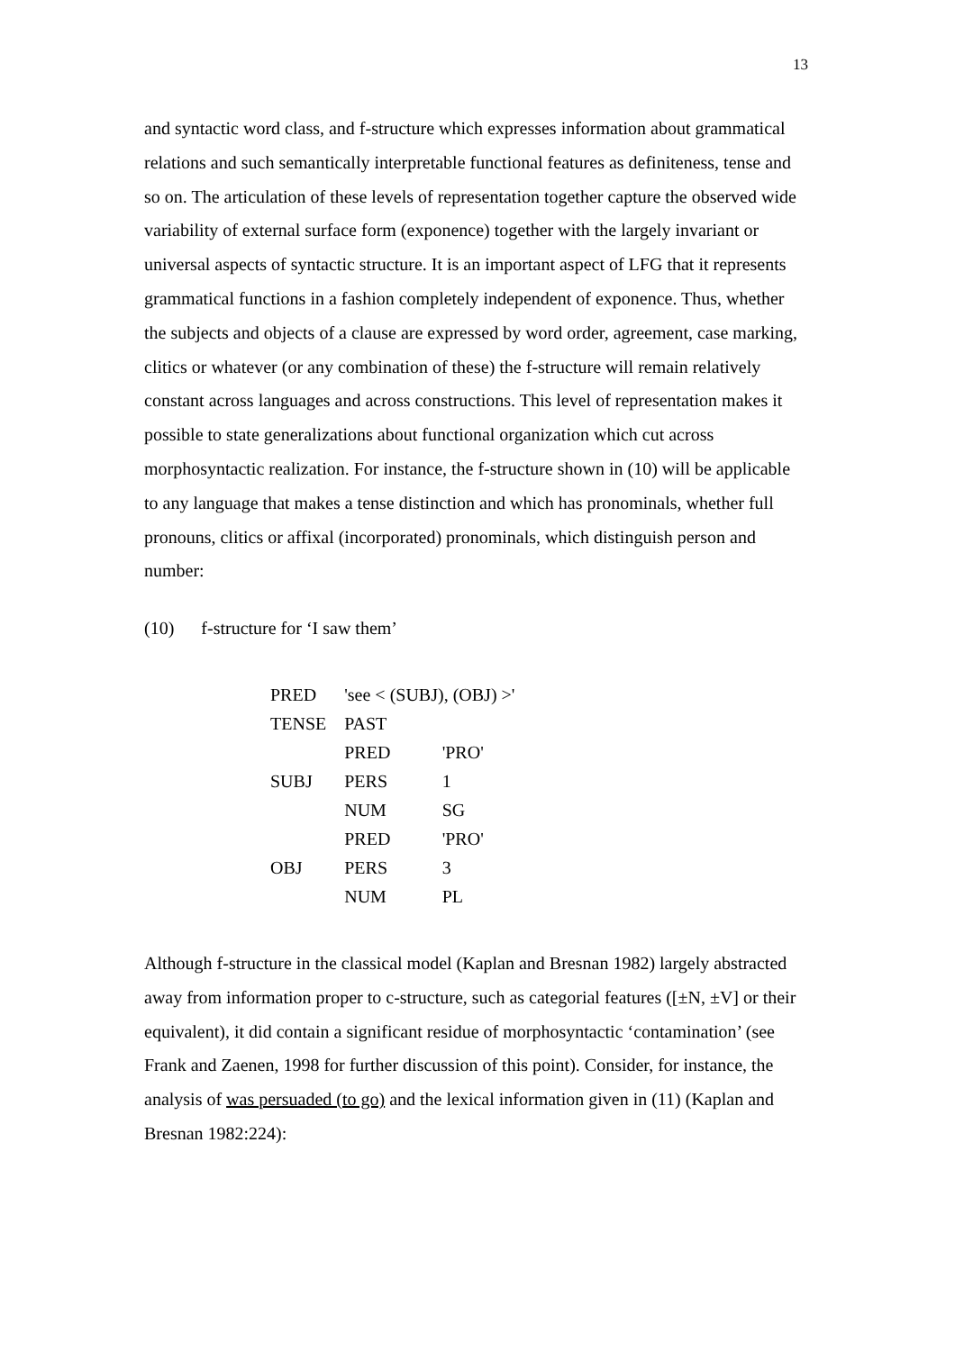13
and syntactic word class, and f-structure which expresses information about grammatical relations and such semantically interpretable functional features as definiteness, tense and so on. The articulation of these levels of representation together capture the observed wide variability of external surface form (exponence) together with the largely invariant or universal aspects of syntactic structure. It is an important aspect of LFG that it represents grammatical functions in a fashion completely independent of exponence. Thus, whether the subjects and objects of a clause are expressed by word order, agreement, case marking, clitics or whatever (or any combination of these) the f-structure will remain relatively constant across languages and across constructions. This level of representation makes it possible to state generalizations about functional organization which cut across morphosyntactic realization. For instance, the f-structure shown in (10) will be applicable to any language that makes a tense distinction and which has pronominals, whether full pronouns, clitics or affixal (incorporated) pronominals, which distinguish person and number:
(10) f-structure for ‘I saw them’
| PRED | 'see < (SUBJ), (OBJ) >' | |
| TENSE | PAST | |
| SUBJ | PRED | 'PRO' |
| | PERS | 1 |
| | NUM | SG |
| OBJ | PRED | 'PRO' |
| | PERS | 3 |
| | NUM | PL |
Although f-structure in the classical model (Kaplan and Bresnan 1982) largely abstracted away from information proper to c-structure, such as categorial features ([±N, ±V] or their equivalent), it did contain a significant residue of morphosyntactic ‘contamination’ (see Frank and Zaenen, 1998 for further discussion of this point). Consider, for instance, the analysis of was persuaded (to go) and the lexical information given in (11) (Kaplan and Bresnan 1982:224):